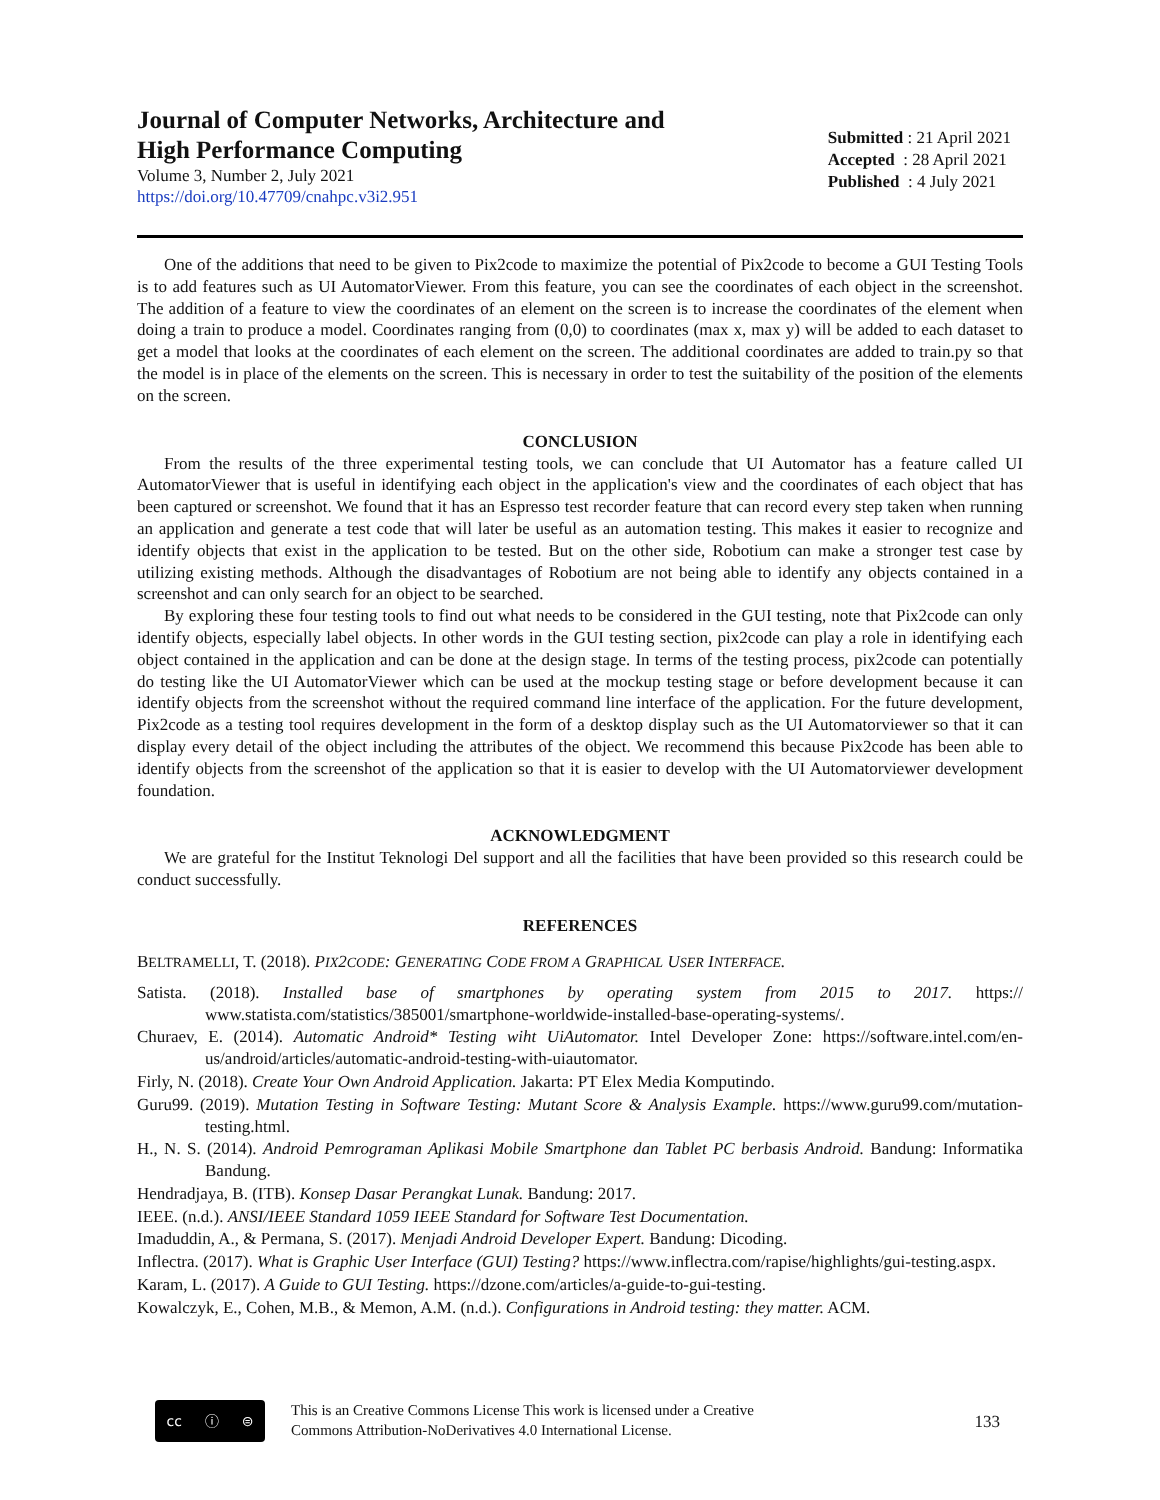Journal of Computer Networks, Architecture and
High Performance Computing
Volume 3, Number 2, July 2021
https://doi.org/10.47709/cnahpc.v3i2.951
Submitted : 21 April 2021
Accepted : 28 April 2021
Published : 4 July 2021
One of the additions that need to be given to Pix2code to maximize the potential of Pix2code to become a GUI Testing Tools is to add features such as UI AutomatorViewer. From this feature, you can see the coordinates of each object in the screenshot. The addition of a feature to view the coordinates of an element on the screen is to increase the coordinates of the element when doing a train to produce a model. Coordinates ranging from (0,0) to coordinates (max x, max y) will be added to each dataset to get a model that looks at the coordinates of each element on the screen. The additional coordinates are added to train.py so that the model is in place of the elements on the screen. This is necessary in order to test the suitability of the position of the elements on the screen.
CONCLUSION
From the results of the three experimental testing tools, we can conclude that UI Automator has a feature called UI AutomatorViewer that is useful in identifying each object in the application's view and the coordinates of each object that has been captured or screenshot. We found that it has an Espresso test recorder feature that can record every step taken when running an application and generate a test code that will later be useful as an automation testing. This makes it easier to recognize and identify objects that exist in the application to be tested. But on the other side, Robotium can make a stronger test case by utilizing existing methods. Although the disadvantages of Robotium are not being able to identify any objects contained in a screenshot and can only search for an object to be searched.
By exploring these four testing tools to find out what needs to be considered in the GUI testing, note that Pix2code can only identify objects, especially label objects. In other words in the GUI testing section, pix2code can play a role in identifying each object contained in the application and can be done at the design stage. In terms of the testing process, pix2code can potentially do testing like the UI AutomatorViewer which can be used at the mockup testing stage or before development because it can identify objects from the screenshot without the required command line interface of the application. For the future development, Pix2code as a testing tool requires development in the form of a desktop display such as the UI Automatorviewer so that it can display every detail of the object including the attributes of the object. We recommend this because Pix2code has been able to identify objects from the screenshot of the application so that it is easier to develop with the UI Automatorviewer development foundation.
ACKNOWLEDGMENT
We are grateful for the Institut Teknologi Del support and all the facilities that have been provided so this research could be conduct successfully.
REFERENCES
BELTRAMELLI, T. (2018). PIX2CODE: GENERATING CODE FROM A GRAPHICAL USER INTERFACE.
Satista. (2018). Installed base of smartphones by operating system from 2015 to 2017. https:// www.statista.com/statistics/385001/smartphone-worldwide-installed-base-operating-systems/.
Churaev, E. (2014). Automatic Android* Testing wiht UiAutomator. Intel Developer Zone: https://software.intel.com/en-us/android/articles/automatic-android-testing-with-uiautomator.
Firly, N. (2018). Create Your Own Android Application. Jakarta: PT Elex Media Komputindo.
Guru99. (2019). Mutation Testing in Software Testing: Mutant Score & Analysis Example. https://www.guru99.com/mutation-testing.html.
H., N. S. (2014). Android Pemrograman Aplikasi Mobile Smartphone dan Tablet PC berbasis Android. Bandung: Informatika Bandung.
Hendradjaya, B. (ITB). Konsep Dasar Perangkat Lunak. Bandung: 2017.
IEEE. (n.d.). ANSI/IEEE Standard 1059 IEEE Standard for Software Test Documentation.
Imaduddin, A., & Permana, S. (2017). Menjadi Android Developer Expert. Bandung: Dicoding.
Inflectra. (2017). What is Graphic User Interface (GUI) Testing? https://www.inflectra.com/rapise/highlights/gui-testing.aspx.
Karam, L. (2017). A Guide to GUI Testing. https://dzone.com/articles/a-guide-to-gui-testing.
Kowalczyk, E., Cohen, M.B., & Memon, A.M. (n.d.). Configurations in Android testing: they matter. ACM.
cc ⓘ ⊜
This is an Creative Commons License This work is licensed under a Creative
Commons Attribution-NoDerivatives 4.0 International License.
133